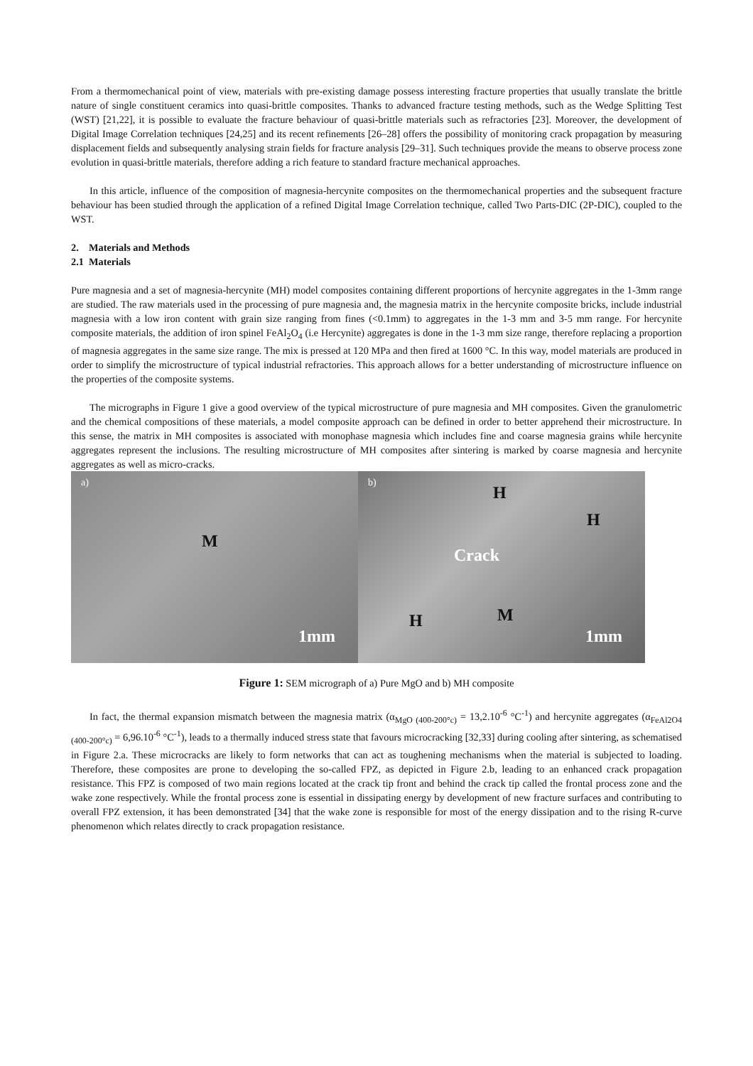From a thermomechanical point of view, materials with pre-existing damage possess interesting fracture properties that usually translate the brittle nature of single constituent ceramics into quasi-brittle composites. Thanks to advanced fracture testing methods, such as the Wedge Splitting Test (WST) [21,22], it is possible to evaluate the fracture behaviour of quasi-brittle materials such as refractories [23]. Moreover, the development of Digital Image Correlation techniques [24,25] and its recent refinements [26–28] offers the possibility of monitoring crack propagation by measuring displacement fields and subsequently analysing strain fields for fracture analysis [29–31]. Such techniques provide the means to observe process zone evolution in quasi-brittle materials, therefore adding a rich feature to standard fracture mechanical approaches.
In this article, influence of the composition of magnesia-hercynite composites on the thermomechanical properties and the subsequent fracture behaviour has been studied through the application of a refined Digital Image Correlation technique, called Two Parts-DIC (2P-DIC), coupled to the WST.
2. Materials and Methods
2.1 Materials
Pure magnesia and a set of magnesia-hercynite (MH) model composites containing different proportions of hercynite aggregates in the 1-3mm range are studied. The raw materials used in the processing of pure magnesia and, the magnesia matrix in the hercynite composite bricks, include industrial magnesia with a low iron content with grain size ranging from fines (<0.1mm) to aggregates in the 1-3 mm and 3-5 mm range. For hercynite composite materials, the addition of iron spinel FeAl<sub>2</sub>O<sub>4</sub> (i.e Hercynite) aggregates is done in the 1-3 mm size range, therefore replacing a proportion of magnesia aggregates in the same size range. The mix is pressed at 120 MPa and then fired at 1600 °C. In this way, model materials are produced in order to simplify the microstructure of typical industrial refractories. This approach allows for a better understanding of microstructure influence on the properties of the composite systems.
The micrographs in Figure 1 give a good overview of the typical microstructure of pure magnesia and MH composites. Given the granulometric and the chemical compositions of these materials, a model composite approach can be defined in order to better apprehend their microstructure. In this sense, the matrix in MH composites is associated with monophase magnesia which includes fine and coarse magnesia grains while hercynite aggregates represent the inclusions. The resulting microstructure of MH composites after sintering is marked by coarse magnesia and hercynite aggregates as well as micro-cracks.
a)
M
1mm
b)
H
H
Crack
H M
1mm
Figure 1: SEM micrograph of a) Pure MgO and b) MH composite
In fact, the thermal expansion mismatch between the magnesia matrix (α<sub>MgO (400-200°c)</sub> = 13,2.10<sup>-6</sup> °C<sup>-1</sup>) and hercynite aggregates (α<sub>FeAl2O4 (400-200°c)</sub> = 6,96.10<sup>-6</sup> °C<sup>-1</sup>), leads to a thermally induced stress state that favours microcracking [32,33] during cooling after sintering, as schematised in Figure 2.a. These microcracks are likely to form networks that can act as toughening mechanisms when the material is subjected to loading. Therefore, these composites are prone to developing the so-called FPZ, as depicted in Figure 2.b, leading to an enhanced crack propagation resistance. This FPZ is composed of two main regions located at the crack tip front and behind the crack tip called the frontal process zone and the wake zone respectively. While the frontal process zone is essential in dissipating energy by development of new fracture surfaces and contributing to overall FPZ extension, it has been demonstrated [34] that the wake zone is responsible for most of the energy dissipation and to the rising R-curve phenomenon which relates directly to crack propagation resistance.